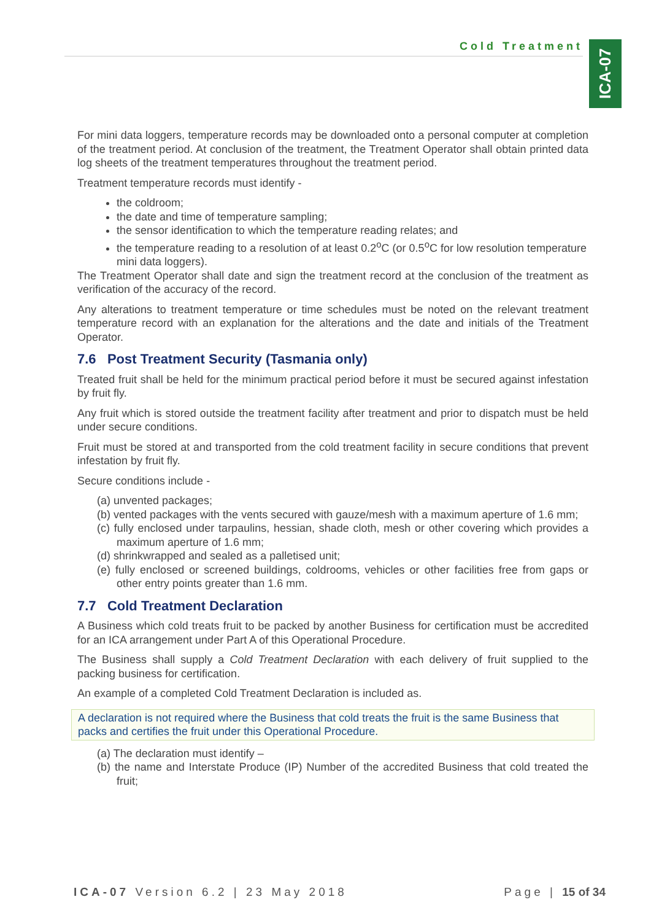Cold Treatment
ICA-07
For mini data loggers, temperature records may be downloaded onto a personal computer at completion of the treatment period. At conclusion of the treatment, the Treatment Operator shall obtain printed data log sheets of the treatment temperatures throughout the treatment period.
Treatment temperature records must identify -
the coldroom;
the date and time of temperature sampling;
the sensor identification to which the temperature reading relates; and
the temperature reading to a resolution of at least 0.2<sup>o</sup>C (or 0.5<sup>o</sup>C for low resolution temperature mini data loggers).
The Treatment Operator shall date and sign the treatment record at the conclusion of the treatment as verification of the accuracy of the record.
Any alterations to treatment temperature or time schedules must be noted on the relevant treatment temperature record with an explanation for the alterations and the date and initials of the Treatment Operator.
7.6 Post Treatment Security (Tasmania only)
Treated fruit shall be held for the minimum practical period before it must be secured against infestation by fruit fly.
Any fruit which is stored outside the treatment facility after treatment and prior to dispatch must be held under secure conditions.
Fruit must be stored at and transported from the cold treatment facility in secure conditions that prevent infestation by fruit fly.
Secure conditions include -
(a) unvented packages;
(b) vented packages with the vents secured with gauze/mesh with a maximum aperture of 1.6 mm;
(c) fully enclosed under tarpaulins, hessian, shade cloth, mesh or other covering which provides a maximum aperture of 1.6 mm;
(d) shrinkwrapped and sealed as a palletised unit;
(e) fully enclosed or screened buildings, coldrooms, vehicles or other facilities free from gaps or other entry points greater than 1.6 mm.
7.7 Cold Treatment Declaration
A Business which cold treats fruit to be packed by another Business for certification must be accredited for an ICA arrangement under Part A of this Operational Procedure.
The Business shall supply a Cold Treatment Declaration with each delivery of fruit supplied to the packing business for certification.
An example of a completed Cold Treatment Declaration is included as.
A declaration is not required where the Business that cold treats the fruit is the same Business that packs and certifies the fruit under this Operational Procedure.
(a) The declaration must identify –
(b) the name and Interstate Produce (IP) Number of the accredited Business that cold treated the fruit;
ICA-07 Version 6.2 | 23 May 2018 Page | 15 of 34